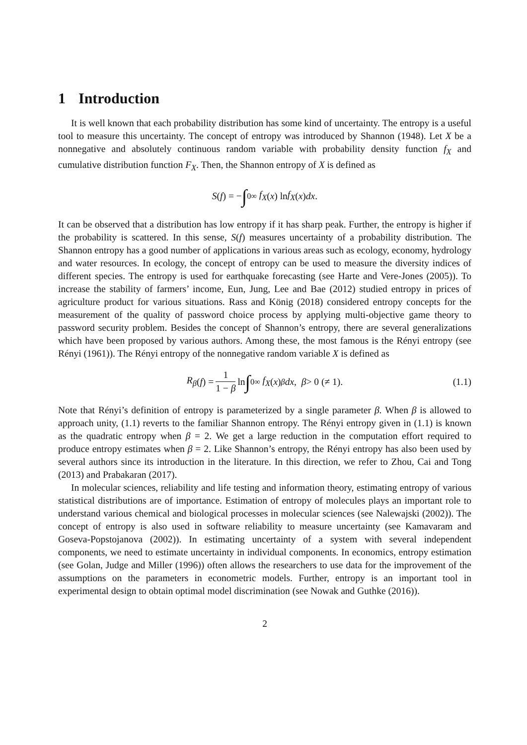1 Introduction
It is well known that each probability distribution has some kind of uncertainty. The entropy is a useful tool to measure this uncertainty. The concept of entropy was introduced by Shannon (1948). Let X be a nonnegative and absolutely continuous random variable with probability density function f<sub>X</sub> and cumulative distribution function F<sub>X</sub>. Then, the Shannon entropy of X is defined as
S (f) = − ∫<sub>0</sub><sup>∞</sup> f<sub>X</sub> (x) ln f<sub>X</sub> (x) dx.
It can be observed that a distribution has low entropy if it has sharp peak. Further, the entropy is higher if the probability is scattered. In this sense, S(f) measures uncertainty of a probability distribution. The Shannon entropy has a good number of applications in various areas such as ecology, economy, hydrology and water resources. In ecology, the concept of entropy can be used to measure the diversity indices of different species. The entropy is used for earthquake forecasting (see Harte and Vere-Jones (2005)). To increase the stability of farmers’ income, Eun, Jung, Lee and Bae (2012) studied entropy in prices of agriculture product for various situations. Rass and König (2018) considered entropy concepts for the measurement of the quality of password choice process by applying multi-objective game theory to password security problem. Besides the concept of Shannon’s entropy, there are several generalizations which have been proposed by various authors. Among these, the most famous is the Rényi entropy (see Rényi (1961)). The Rényi entropy of the nonnegative random variable X is defined as
R<sub>β</sub> (f) = 1 1 − β ln ∫<sub>0</sub><sup>∞</sup> f<sub>X</sub> (x)<sup>β</sup> dx, β > 0 (≠ 1). (1.1)
Note that Rényi’s definition of entropy is parameterized by a single parameter β. When β is allowed to approach unity, (1.1) reverts to the familiar Shannon entropy. The Rényi entropy given in (1.1) is known as the quadratic entropy when β = 2. We get a large reduction in the computation effort required to produce entropy estimates when β = 2. Like Shannon’s entropy, the Rényi entropy has also been used by several authors since its introduction in the literature. In this direction, we refer to Zhou, Cai and Tong (2013) and Prabakaran (2017).
In molecular sciences, reliability and life testing and information theory, estimating entropy of various statistical distributions are of importance. Estimation of entropy of molecules plays an important role to understand various chemical and biological processes in molecular sciences (see Nalewajski (2002)). The concept of entropy is also used in software reliability to measure uncertainty (see Kamavaram and Goseva-Popstojanova (2002)). In estimating uncertainty of a system with several independent components, we need to estimate uncertainty in individual components. In economics, entropy estimation (see Golan, Judge and Miller (1996)) often allows the researchers to use data for the improvement of the assumptions on the parameters in econometric models. Further, entropy is an important tool in experimental design to obtain optimal model discrimination (see Nowak and Guthke (2016)).
2